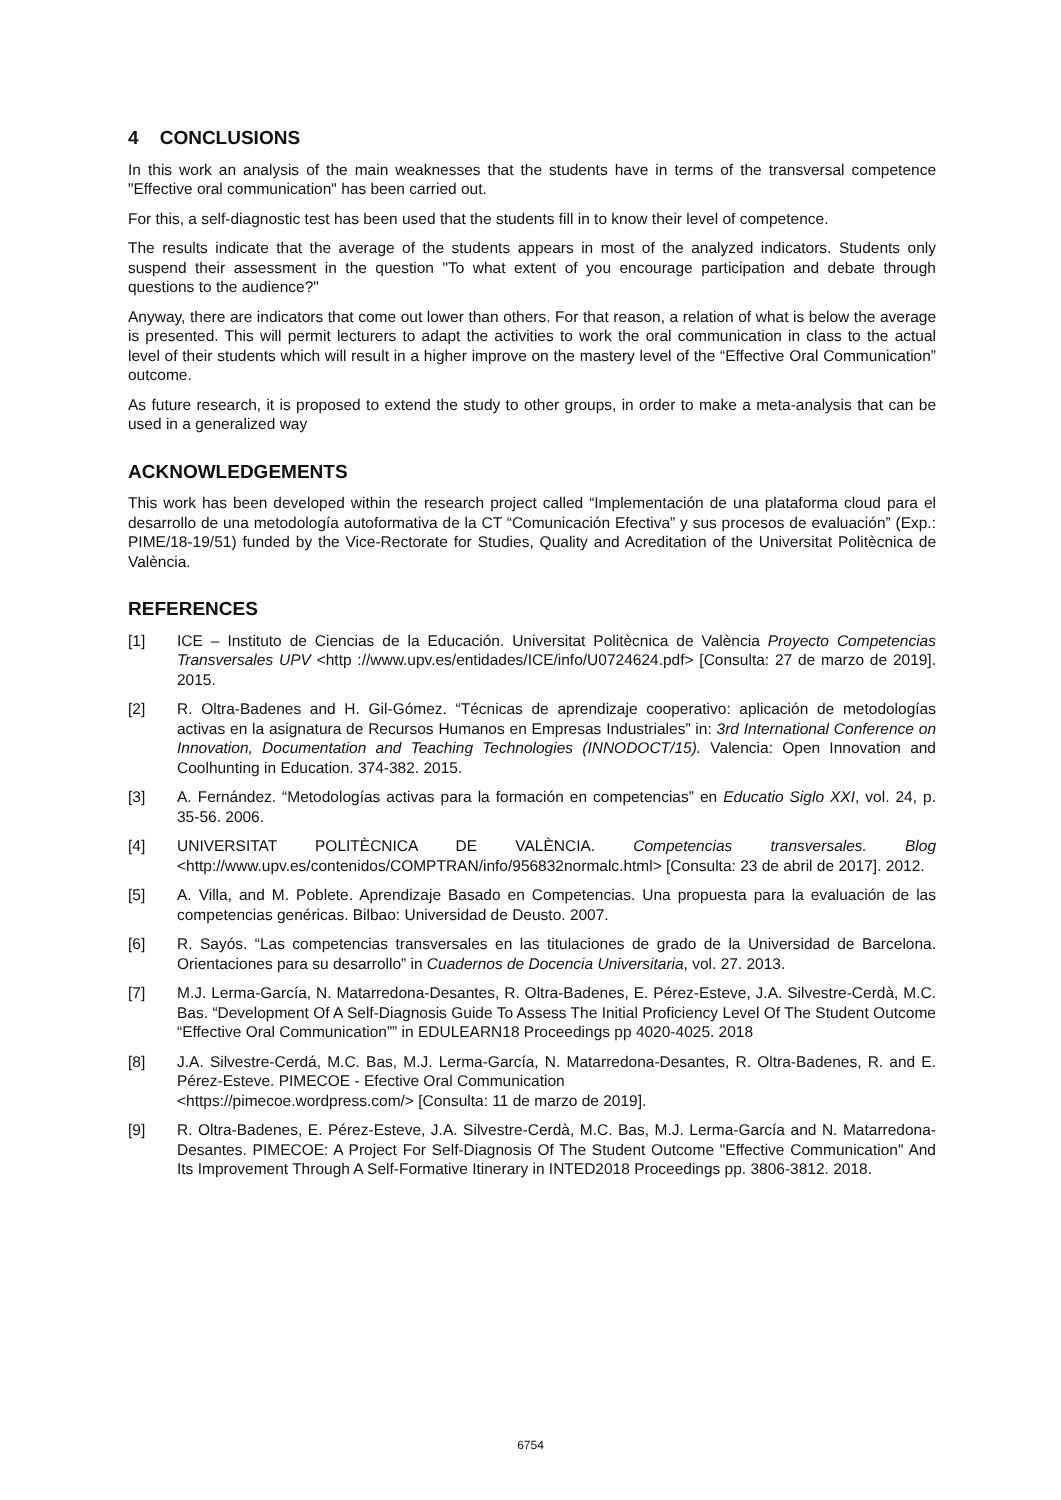4 CONCLUSIONS
In this work an analysis of the main weaknesses that the students have in terms of the transversal competence "Effective oral communication" has been carried out.
For this, a self-diagnostic test has been used that the students fill in to know their level of competence.
The results indicate that the average of the students appears in most of the analyzed indicators. Students only suspend their assessment in the question "To what extent of you encourage participation and debate through questions to the audience?"
Anyway, there are indicators that come out lower than others. For that reason, a relation of what is below the average is presented. This will permit lecturers to adapt the activities to work the oral communication in class to the actual level of their students which will result in a higher improve on the mastery level of the “Effective Oral Communication” outcome.
As future research, it is proposed to extend the study to other groups, in order to make a meta-analysis that can be used in a generalized way
ACKNOWLEDGEMENTS
This work has been developed within the research project called “Implementación de una plataforma cloud para el desarrollo de una metodología autoformativa de la CT “Comunicación Efectiva” y sus procesos de evaluación” (Exp.: PIME/18-19/51) funded by the Vice-Rectorate for Studies, Quality and Acreditation of the Universitat Politècnica de València.
REFERENCES
[1] ICE – Instituto de Ciencias de la Educación. Universitat Politècnica de València Proyecto Competencias Transversales UPV <http ://www.upv.es/entidades/ICE/info/U0724624.pdf> [Consulta: 27 de marzo de 2019]. 2015.
[2] R. Oltra-Badenes and H. Gil-Gómez. “Técnicas de aprendizaje cooperativo: aplicación de metodologías activas en la asignatura de Recursos Humanos en Empresas Industriales” in: 3rd International Conference on Innovation, Documentation and Teaching Technologies (INNODOCT/15). Valencia: Open Innovation and Coolhunting in Education. 374-382. 2015.
[3] A. Fernández. “Metodologías activas para la formación en competencias” en Educatio Siglo XXI, vol. 24, p. 35-56. 2006.
[4] UNIVERSITAT POLITÈCNICA DE VALÈNCIA. Competencias transversales. Blog <http://www.upv.es/contenidos/COMPTRAN/info/956832normalc.html> [Consulta: 23 de abril de 2017]. 2012.
[5] A. Villa, and M. Poblete. Aprendizaje Basado en Competencias. Una propuesta para la evaluación de las competencias genéricas. Bilbao: Universidad de Deusto. 2007.
[6] R. Sayós. “Las competencias transversales en las titulaciones de grado de la Universidad de Barcelona. Orientaciones para su desarrollo” in Cuadernos de Docencia Universitaria, vol. 27. 2013.
[7] M.J. Lerma-García, N. Matarredona-Desantes, R. Oltra-Badenes, E. Pérez-Esteve, J.A. Silvestre-Cerdà, M.C. Bas. “Development Of A Self-Diagnosis Guide To Assess The Initial Proficiency Level Of The Student Outcome “Effective Oral Communication”” in EDULEARN18 Proceedings pp 4020-4025. 2018
[8] J.A. Silvestre-Cerdá, M.C. Bas, M.J. Lerma-García, N. Matarredona-Desantes, R. Oltra-Badenes, R. and E. Pérez-Esteve. PIMECOE - Efective Oral Communication
<https://pimecoe.wordpress.com/> [Consulta: 11 de marzo de 2019].
[9] R. Oltra-Badenes, E. Pérez-Esteve, J.A. Silvestre-Cerdà, M.C. Bas, M.J. Lerma-García and N. Matarredona-Desantes. PIMECOE: A Project For Self-Diagnosis Of The Student Outcome "Effective Communication" And Its Improvement Through A Self-Formative Itinerary in INTED2018 Proceedings pp. 3806-3812. 2018.
6754